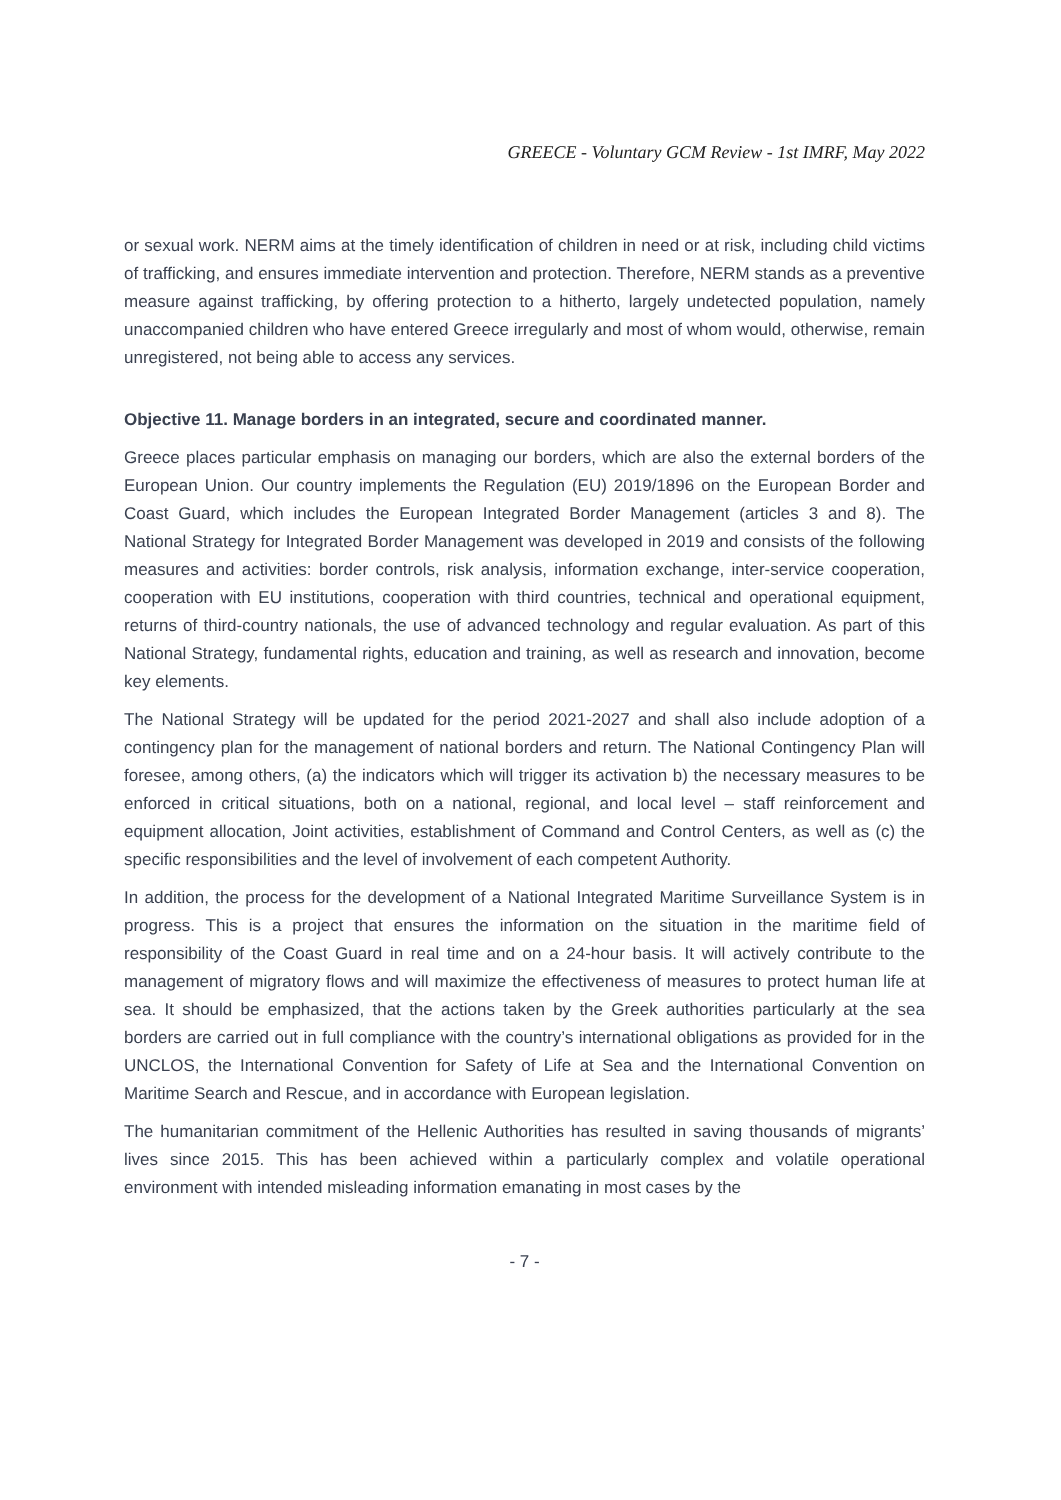GREECE - Voluntary GCM Review - 1st IMRF, May 2022
or sexual work. NERM aims at the timely identification of children in need or at risk, including child victims of trafficking, and ensures immediate intervention and protection. Therefore, NERM stands as a preventive measure against trafficking, by offering protection to a hitherto, largely undetected population, namely unaccompanied children who have entered Greece irregularly and most of whom would, otherwise, remain unregistered, not being able to access any services.
Objective 11. Manage borders in an integrated, secure and coordinated manner.
Greece places particular emphasis on managing our borders, which are also the external borders of the European Union. Our country implements the Regulation (EU) 2019/1896 on the European Border and Coast Guard, which includes the European Integrated Border Management (articles 3 and 8). The National Strategy for Integrated Border Management was developed in 2019 and consists of the following measures and activities: border controls, risk analysis, information exchange, inter-service cooperation, cooperation with EU institutions, cooperation with third countries, technical and operational equipment, returns of third-country nationals, the use of advanced technology and regular evaluation. As part of this National Strategy, fundamental rights, education and training, as well as research and innovation, become key elements.
The National Strategy will be updated for the period 2021-2027 and shall also include adoption of a contingency plan for the management of national borders and return. The National Contingency Plan will foresee, among others, (a) the indicators which will trigger its activation b) the necessary measures to be enforced in critical situations, both on a national, regional, and local level – staff reinforcement and equipment allocation, Joint activities, establishment of Command and Control Centers, as well as (c) the specific responsibilities and the level of involvement of each competent Authority.
In addition, the process for the development of a National Integrated Maritime Surveillance System is in progress. This is a project that ensures the information on the situation in the maritime field of responsibility of the Coast Guard in real time and on a 24-hour basis. It will actively contribute to the management of migratory flows and will maximize the effectiveness of measures to protect human life at sea. It should be emphasized, that the actions taken by the Greek authorities particularly at the sea borders are carried out in full compliance with the country’s international obligations as provided for in the UNCLOS, the International Convention for Safety of Life at Sea and the International Convention on Maritime Search and Rescue, and in accordance with European legislation.
The humanitarian commitment of the Hellenic Authorities has resulted in saving thousands of migrants’ lives since 2015. This has been achieved within a particularly complex and volatile operational environment with intended misleading information emanating in most cases by the
- 7 -